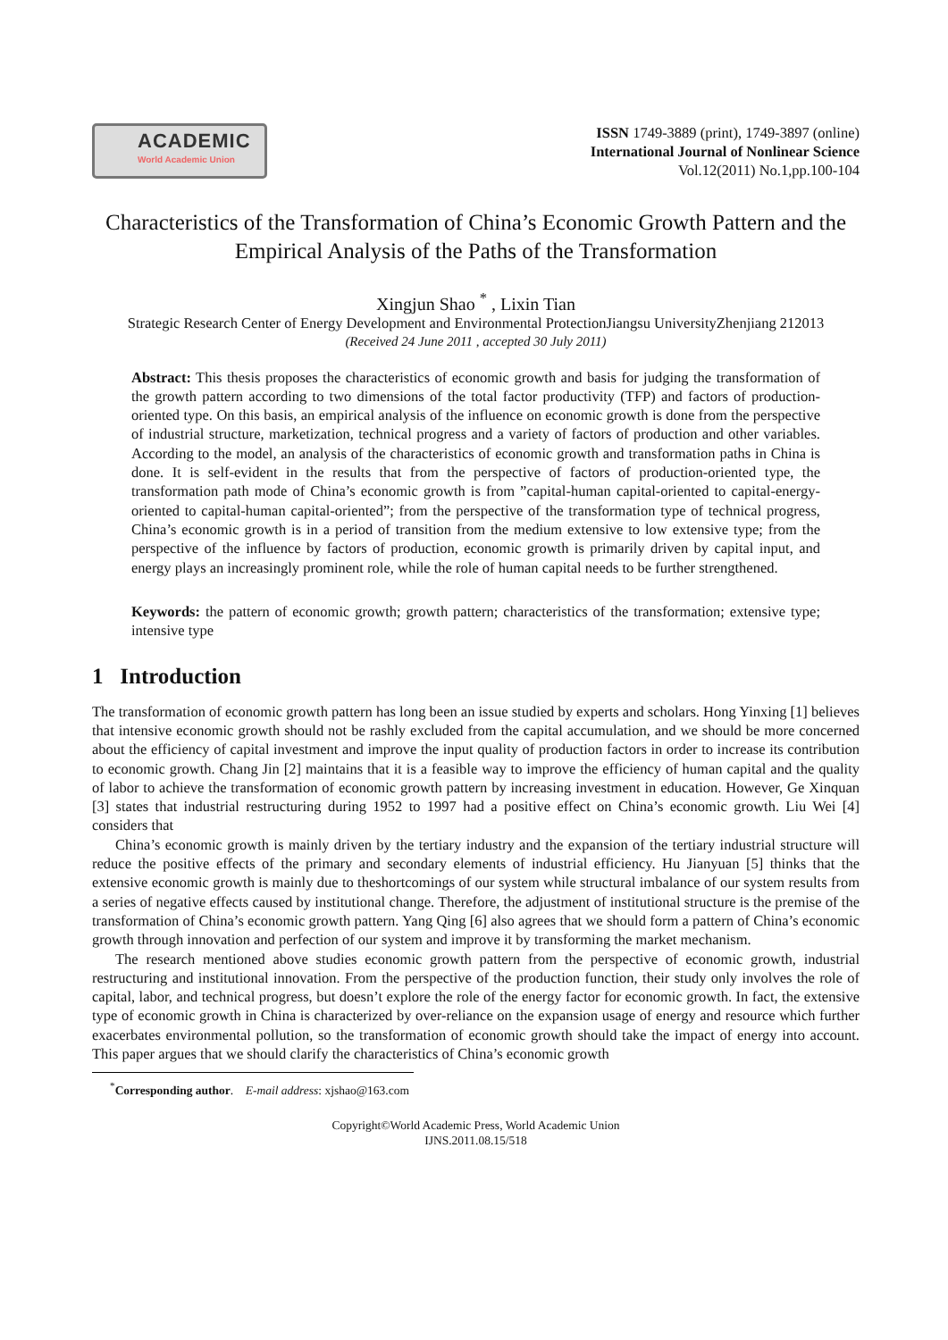ACADEMIC
World Academic Union
ISSN 1749-3889 (print), 1749-3897 (online)
International Journal of Nonlinear Science
Vol.12(2011) No.1,pp.100-104
Characteristics of the Transformation of China’s Economic Growth Pattern and the Empirical Analysis of the Paths of the Transformation
Xingjun Shao <sup>*</sup> , Lixin Tian
Strategic Research Center of Energy Development and Environmental ProtectionJiangsu UniversityZhenjiang 212013
(Received 24 June 2011 , accepted 30 July 2011)
Abstract: This thesis proposes the characteristics of economic growth and basis for judging the transformation of the growth pattern according to two dimensions of the total factor productivity (TFP) and factors of production-oriented type. On this basis, an empirical analysis of the influence on economic growth is done from the perspective of industrial structure, marketization, technical progress and a variety of factors of production and other variables. According to the model, an analysis of the characteristics of economic growth and transformation paths in China is done. It is self-evident in the results that from the perspective of factors of production-oriented type, the transformation path mode of China’s economic growth is from ”capital-human capital-oriented to capital-energy-oriented to capital-human capital-oriented”; from the perspective of the transformation type of technical progress, China’s economic growth is in a period of transition from the medium extensive to low extensive type; from the perspective of the influence by factors of production, economic growth is primarily driven by capital input, and energy plays an increasingly prominent role, while the role of human capital needs to be further strengthened.
Keywords: the pattern of economic growth; growth pattern; characteristics of the transformation; extensive type; intensive type
1 Introduction
The transformation of economic growth pattern has long been an issue studied by experts and scholars. Hong Yinxing [1] believes that intensive economic growth should not be rashly excluded from the capital accumulation, and we should be more concerned about the efficiency of capital investment and improve the input quality of production factors in order to increase its contribution to economic growth. Chang Jin [2] maintains that it is a feasible way to improve the efficiency of human capital and the quality of labor to achieve the transformation of economic growth pattern by increasing investment in education. However, Ge Xinquan [3] states that industrial restructuring during 1952 to 1997 had a positive effect on China’s economic growth. Liu Wei [4] considers that
China’s economic growth is mainly driven by the tertiary industry and the expansion of the tertiary industrial structure will reduce the positive effects of the primary and secondary elements of industrial efficiency. Hu Jianyuan [5] thinks that the extensive economic growth is mainly due to theshortcomings of our system while structural imbalance of our system results from a series of negative effects caused by institutional change. Therefore, the adjustment of institutional structure is the premise of the transformation of China’s economic growth pattern. Yang Qing [6] also agrees that we should form a pattern of China’s economic growth through innovation and perfection of our system and improve it by transforming the market mechanism.
The research mentioned above studies economic growth pattern from the perspective of economic growth, industrial restructuring and institutional innovation. From the perspective of the production function, their study only involves the role of capital, labor, and technical progress, but doesn’t explore the role of the energy factor for economic growth. In fact, the extensive type of economic growth in China is characterized by over-reliance on the expansion usage of energy and resource which further exacerbates environmental pollution, so the transformation of economic growth should take the impact of energy into account. This paper argues that we should clarify the characteristics of China’s economic growth
<sup>*</sup> Corresponding author. E-mail address: xjshao@163.com
Copyright©World Academic Press, World Academic Union
IJNS.2011.08.15/518